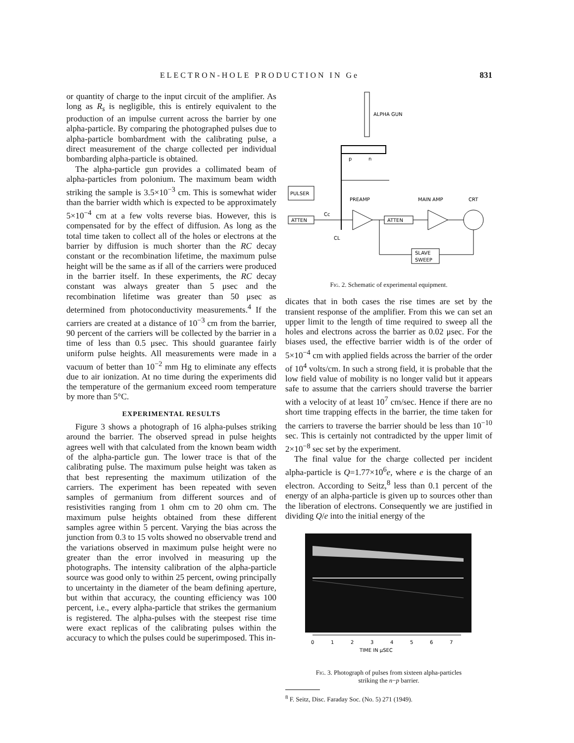ELECTRON-HOLE PRODUCTION IN Ge 831
or quantity of charge to the input circuit of the amplifier. As long as R<sub>s</sub> is negligible, this is entirely equivalent to the production of an impulse current across the barrier by one alpha-particle. By comparing the photographed pulses due to alpha-particle bombardment with the calibrating pulse, a direct measurement of the charge collected per individual bombarding alpha-particle is obtained.
The alpha-particle gun provides a collimated beam of alpha-particles from polonium. The maximum beam width striking the sample is 3.5×10<sup>−3</sup> cm. This is somewhat wider than the barrier width which is expected to be approximately 5×10<sup>−4</sup> cm at a few volts reverse bias. However, this is compensated for by the effect of diffusion. As long as the total time taken to collect all of the holes or electrons at the barrier by diffusion is much shorter than the RC decay constant or the recombination lifetime, the maximum pulse height will be the same as if all of the carriers were produced in the barrier itself. In these experiments, the RC decay constant was always greater than 5 μsec and the recombination lifetime was greater than 50 μsec as determined from photoconductivity measurements.<sup>4</sup> If the carriers are created at a distance of 10<sup>−3</sup> cm from the barrier, 90 percent of the carriers will be collected by the barrier in a time of less than 0.5 μsec. This should guarantee fairly uniform pulse heights. All measurements were made in a vacuum of better than 10<sup>−2</sup> mm Hg to eliminate any effects due to air ionization. At no time during the experiments did the temperature of the germanium exceed room temperature by more than 5°C.
EXPERIMENTAL RESULTS
Figure 3 shows a photograph of 16 alpha-pulses striking around the barrier. The observed spread in pulse heights agrees well with that calculated from the known beam width of the alpha-particle gun. The lower trace is that of the calibrating pulse. The maximum pulse height was taken as that best representing the maximum utilization of the carriers. The experiment has been repeated with seven samples of germanium from different sources and of resistivities ranging from 1 ohm cm to 20 ohm cm. The maximum pulse heights obtained from these different samples agree within 5 percent. Varying the bias across the junction from 0.3 to 15 volts showed no observable trend and the variations observed in maximum pulse height were no greater than the error involved in measuring up the photographs. The intensity calibration of the alpha-particle source was good only to within 25 percent, owing principally to uncertainty in the diameter of the beam defining aperture, but within that accuracy, the counting efficiency was 100 percent, i.e., every alpha-particle that strikes the germanium is registered. The alpha-pulses with the steepest rise time were exact replicas of the calibrating pulses within the accuracy to which the pulses could be superimposed. This in-
ALPHA GUN
p
n
PULSER
ATTEN
Cc
PREAMP
MAIN AMP
CRT
ATTEN
CL
SLAVE
SWEEP
Fig. 2. Schematic of experimental equipment.
dicates that in both cases the rise times are set by the transient response of the amplifier. From this we can set an upper limit to the length of time required to sweep all the holes and electrons across the barrier as 0.02 μsec. For the biases used, the effective barrier width is of the order of 5×10<sup>−4</sup> cm with applied fields across the barrier of the order of 10<sup>4</sup> volts/cm. In such a strong field, it is probable that the low field value of mobility is no longer valid but it appears safe to assume that the carriers should traverse the barrier with a velocity of at least 10<sup>7</sup> cm/sec. Hence if there are no short time trapping effects in the barrier, the time taken for the carriers to traverse the barrier should be less than 10<sup>−10</sup> sec. This is certainly not contradicted by the upper limit of 2×10<sup>−8</sup> sec set by the experiment.
The final value for the charge collected per incident alpha-particle is Q=1.77×10<sup>6</sup>e, where e is the charge of an electron. According to Seitz,<sup>8</sup> less than 0.1 percent of the energy of an alpha-particle is given up to sources other than the liberation of electrons. Consequently we are justified in dividing Q/e into the initial energy of the
0
1
2
3
4
5
6
7
TIME IN μSEC
Fig. 3. Photograph of pulses from sixteen alpha-particles
striking the n−p barrier.
<sup>8</sup> F. Seitz, Disc. Faraday Soc. (No. 5) 271 (1949).